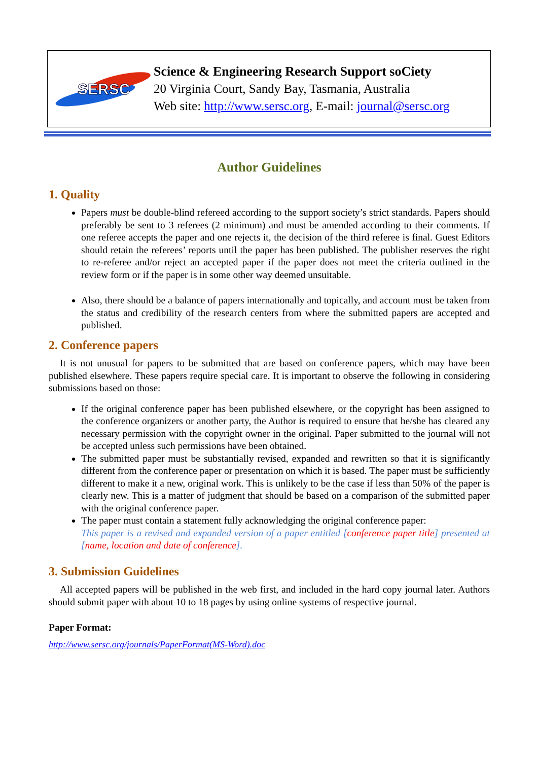SERSC
Science & Engineering Research Support soCiety
20 Virginia Court, Sandy Bay, Tasmania, Australia
Web site: http://www.sersc.org, E-mail: journal@sersc.org
Author Guidelines
1. Quality
Papers must be double-blind refereed according to the support society’s strict standards. Papers should preferably be sent to 3 referees (2 minimum) and must be amended according to their comments. If one referee accepts the paper and one rejects it, the decision of the third referee is final. Guest Editors should retain the referees’ reports until the paper has been published. The publisher reserves the right to re-referee and/or reject an accepted paper if the paper does not meet the criteria outlined in the review form or if the paper is in some other way deemed unsuitable.
Also, there should be a balance of papers internationally and topically, and account must be taken from the status and credibility of the research centers from where the submitted papers are accepted and published.
2. Conference papers
It is not unusual for papers to be submitted that are based on conference papers, which may have been published elsewhere. These papers require special care. It is important to observe the following in considering submissions based on those:
If the original conference paper has been published elsewhere, or the copyright has been assigned to the conference organizers or another party, the Author is required to ensure that he/she has cleared any necessary permission with the copyright owner in the original. Paper submitted to the journal will not be accepted unless such permissions have been obtained.
The submitted paper must be substantially revised, expanded and rewritten so that it is significantly different from the conference paper or presentation on which it is based. The paper must be sufficiently different to make it a new, original work. This is unlikely to be the case if less than 50% of the paper is clearly new. This is a matter of judgment that should be based on a comparison of the submitted paper with the original conference paper.
The paper must contain a statement fully acknowledging the original conference paper:
This paper is a revised and expanded version of a paper entitled [conference paper title] presented at [name, location and date of conference].
3. Submission Guidelines
All accepted papers will be published in the web first, and included in the hard copy journal later. Authors should submit paper with about 10 to 18 pages by using online systems of respective journal.
Paper Format:
http://www.sersc.org/journals/PaperFormat(MS-Word).doc